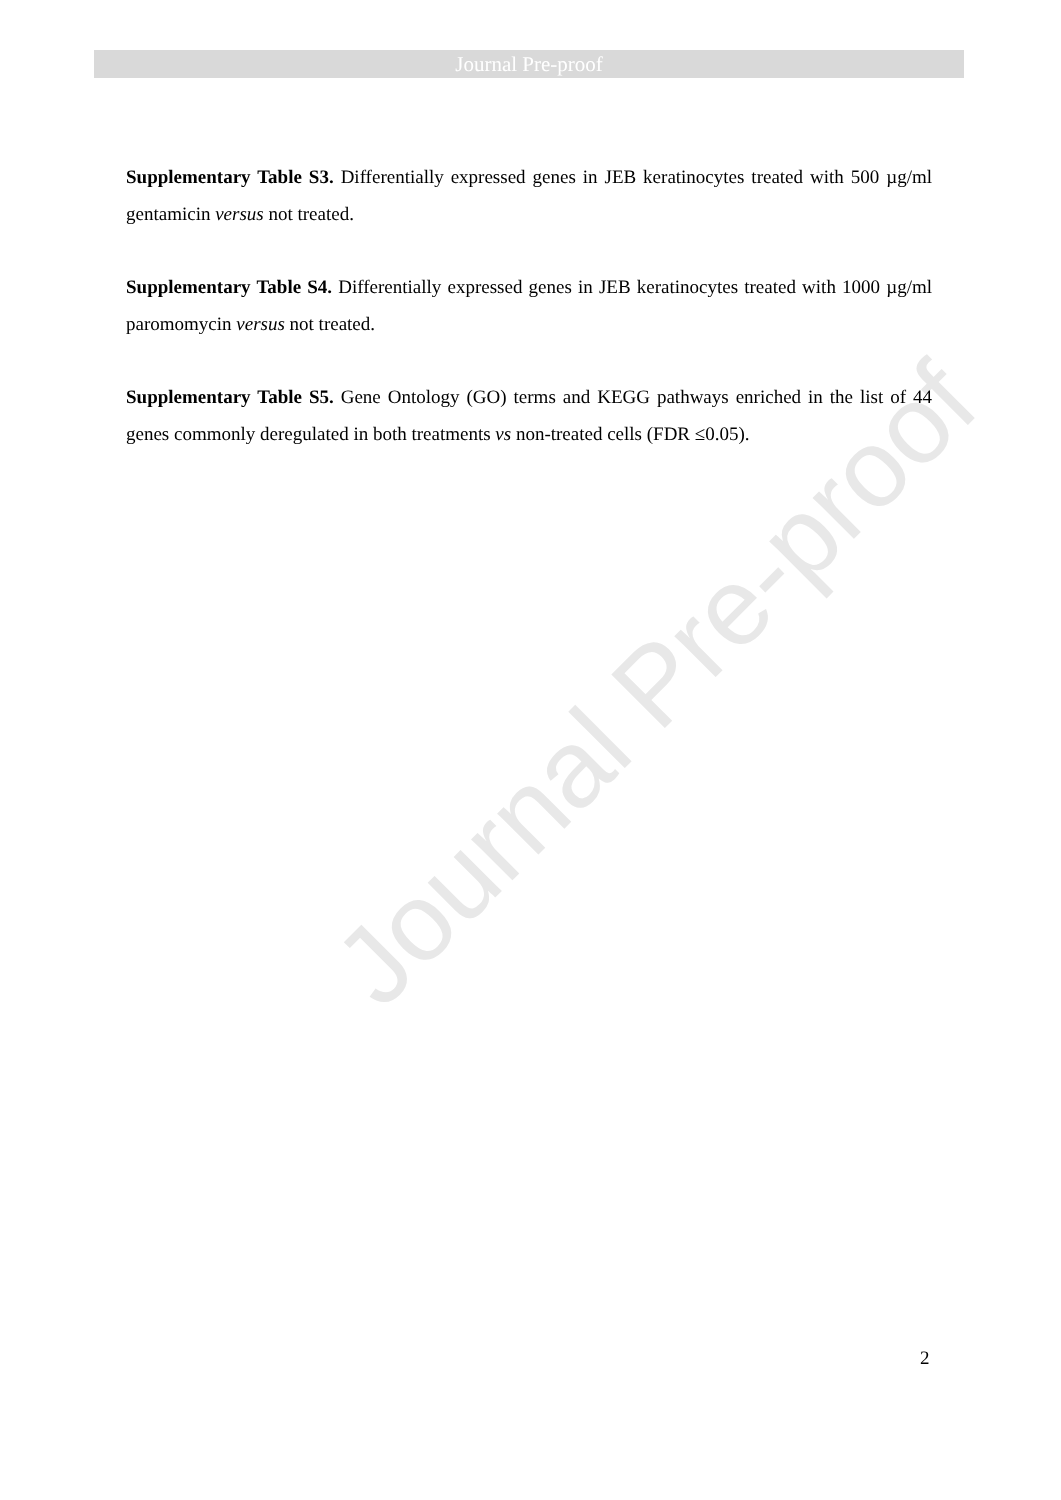Journal Pre-proof
Journal Pre-proof
Supplementary Table S3. Differentially expressed genes in JEB keratinocytes treated with 500 µg/ml gentamicin versus not treated.
Supplementary Table S4. Differentially expressed genes in JEB keratinocytes treated with 1000 µg/ml paromomycin versus not treated.
Supplementary Table S5. Gene Ontology (GO) terms and KEGG pathways enriched in the list of 44 genes commonly deregulated in both treatments vs non-treated cells (FDR ≤0.05).
2